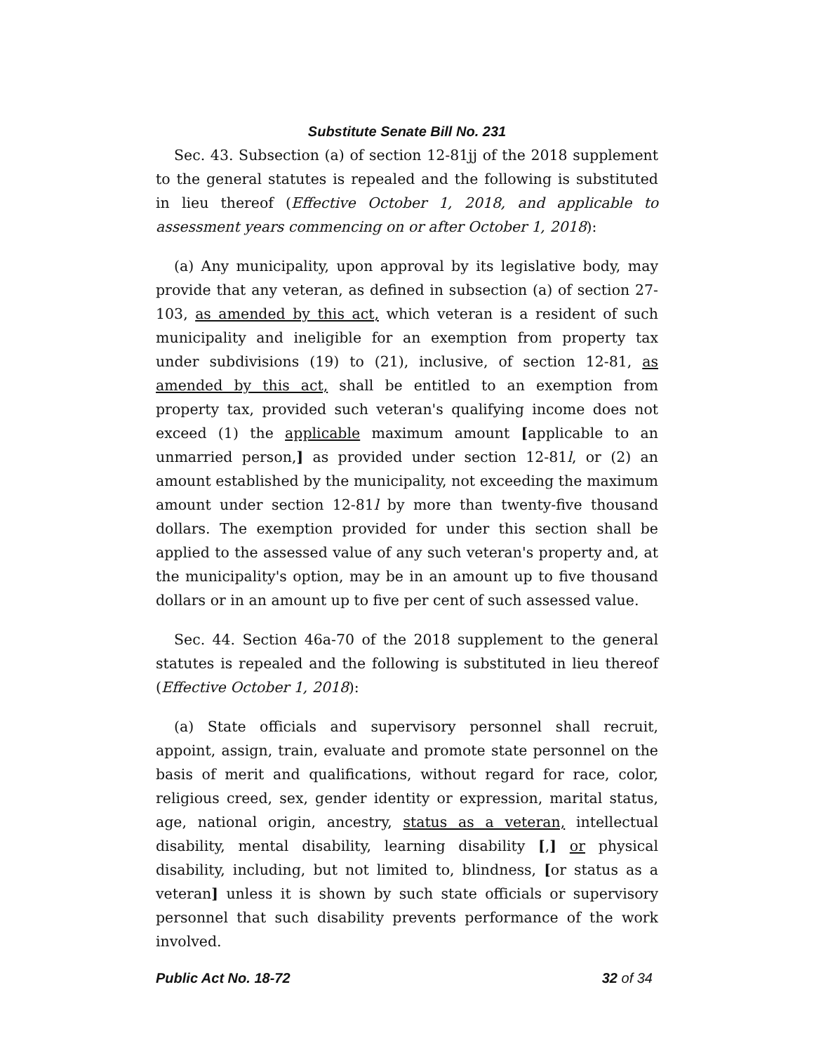Substitute Senate Bill No. 231
Sec. 43. Subsection (a) of section 12-81jj of the 2018 supplement to the general statutes is repealed and the following is substituted in lieu thereof (Effective October 1, 2018, and applicable to assessment years commencing on or after October 1, 2018):
(a) Any municipality, upon approval by its legislative body, may provide that any veteran, as defined in subsection (a) of section 27-103, as amended by this act, which veteran is a resident of such municipality and ineligible for an exemption from property tax under subdivisions (19) to (21), inclusive, of section 12-81, as amended by this act, shall be entitled to an exemption from property tax, provided such veteran's qualifying income does not exceed (1) the applicable maximum amount [applicable to an unmarried person,] as provided under section 12-81l, or (2) an amount established by the municipality, not exceeding the maximum amount under section 12-81l by more than twenty-five thousand dollars. The exemption provided for under this section shall be applied to the assessed value of any such veteran's property and, at the municipality's option, may be in an amount up to five thousand dollars or in an amount up to five per cent of such assessed value.
Sec. 44. Section 46a-70 of the 2018 supplement to the general statutes is repealed and the following is substituted in lieu thereof (Effective October 1, 2018):
(a) State officials and supervisory personnel shall recruit, appoint, assign, train, evaluate and promote state personnel on the basis of merit and qualifications, without regard for race, color, religious creed, sex, gender identity or expression, marital status, age, national origin, ancestry, status as a veteran, intellectual disability, mental disability, learning disability [,] or physical disability, including, but not limited to, blindness, [or status as a veteran] unless it is shown by such state officials or supervisory personnel that such disability prevents performance of the work involved.
Public Act No. 18-72 32 of 34